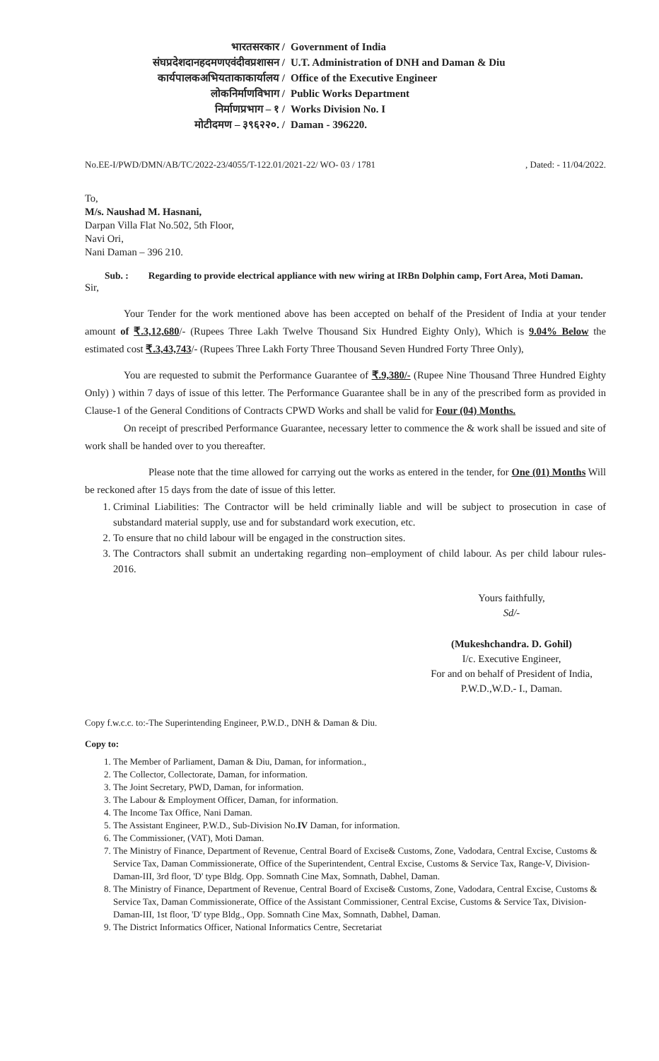भारतसरकार /
संघप्रदेशदानहदमणएवंदीवप्रशासन /
कार्यपालकअभियताकाकार्यालय /
लोकनिर्माणविभाग /
निर्माणप्रभाग – १ /
मोटीदमण – ३९६२२०. /
Government of India
U.T. Administration of DNH and Daman & Diu
Office of the Executive Engineer
Public Works Department
Works Division No. I
Daman - 396220.
No.EE-I/PWD/DMN/AB/TC/2022-23/4055/T-122.01/2021-22/ WO- 03 / 1781, Dated: - 11/04/2022.
To,
M/s. Naushad M. Hasnani,
Darpan Villa Flat No.502, 5th Floor,
Navi Ori,
Nani Daman – 396 210.
Sub. : Regarding to provide electrical appliance with new wiring at IRBn Dolphin camp, Fort Area, Moti Daman.
Sir,
Your Tender for the work mentioned above has been accepted on behalf of the President of India at your tender amount of ₹.3,12,680/- (Rupees Three Lakh Twelve Thousand Six Hundred Eighty Only), Which is 9.04% Below the estimated cost ₹.3,43,743/- (Rupees Three Lakh Forty Three Thousand Seven Hundred Forty Three Only),
You are requested to submit the Performance Guarantee of ₹.9,380/- (Rupee Nine Thousand Three Hundred Eighty Only) ) within 7 days of issue of this letter. The Performance Guarantee shall be in any of the prescribed form as provided in Clause-1 of the General Conditions of Contracts CPWD Works and shall be valid for Four (04) Months.
On receipt of prescribed Performance Guarantee, necessary letter to commence the & work shall be issued and site of work shall be handed over to you thereafter.
Please note that the time allowed for carrying out the works as entered in the tender, for One (01) Months Will be reckoned after 15 days from the date of issue of this letter.
1. Criminal Liabilities: The Contractor will be held criminally liable and will be subject to prosecution in case of substandard material supply, use and for substandard work execution, etc.
2. To ensure that no child labour will be engaged in the construction sites.
3. The Contractors shall submit an undertaking regarding non–employment of child labour. As per child labour rules-2016.
Yours faithfully,
Sd/-
(Mukeshchandra. D. Gohil)
I/c. Executive Engineer,
For and on behalf of President of India,
P.W.D.,W.D.- I., Daman.
Copy f.w.c.c. to:-The Superintending Engineer, P.W.D., DNH & Daman & Diu.
Copy to:
1. The Member of Parliament, Daman & Diu, Daman, for information.,
2. The Collector, Collectorate, Daman, for information.
3. The Joint Secretary, PWD, Daman, for information.
3. The Labour & Employment Officer, Daman, for information.
4. The Income Tax Office, Nani Daman.
5. The Assistant Engineer, P.W.D., Sub-Division No.IV Daman, for information.
6. The Commissioner, (VAT), Moti Daman.
7. The Ministry of Finance, Department of Revenue, Central Board of Excise& Customs, Zone, Vadodara, Central Excise, Customs & Service Tax, Daman Commissionerate, Office of the Superintendent, Central Excise, Customs & Service Tax, Range-V, Division-Daman-III, 3rd floor, 'D' type Bldg. Opp. Somnath Cine Max, Somnath, Dabhel, Daman.
8. The Ministry of Finance, Department of Revenue, Central Board of Excise& Customs, Zone, Vadodara, Central Excise, Customs & Service Tax, Daman Commissionerate, Office of the Assistant Commissioner, Central Excise, Customs & Service Tax, Division-Daman-III, 1st floor, 'D' type Bldg., Opp. Somnath Cine Max, Somnath, Dabhel, Daman.
9. The District Informatics Officer, National Informatics Centre, Secretariat